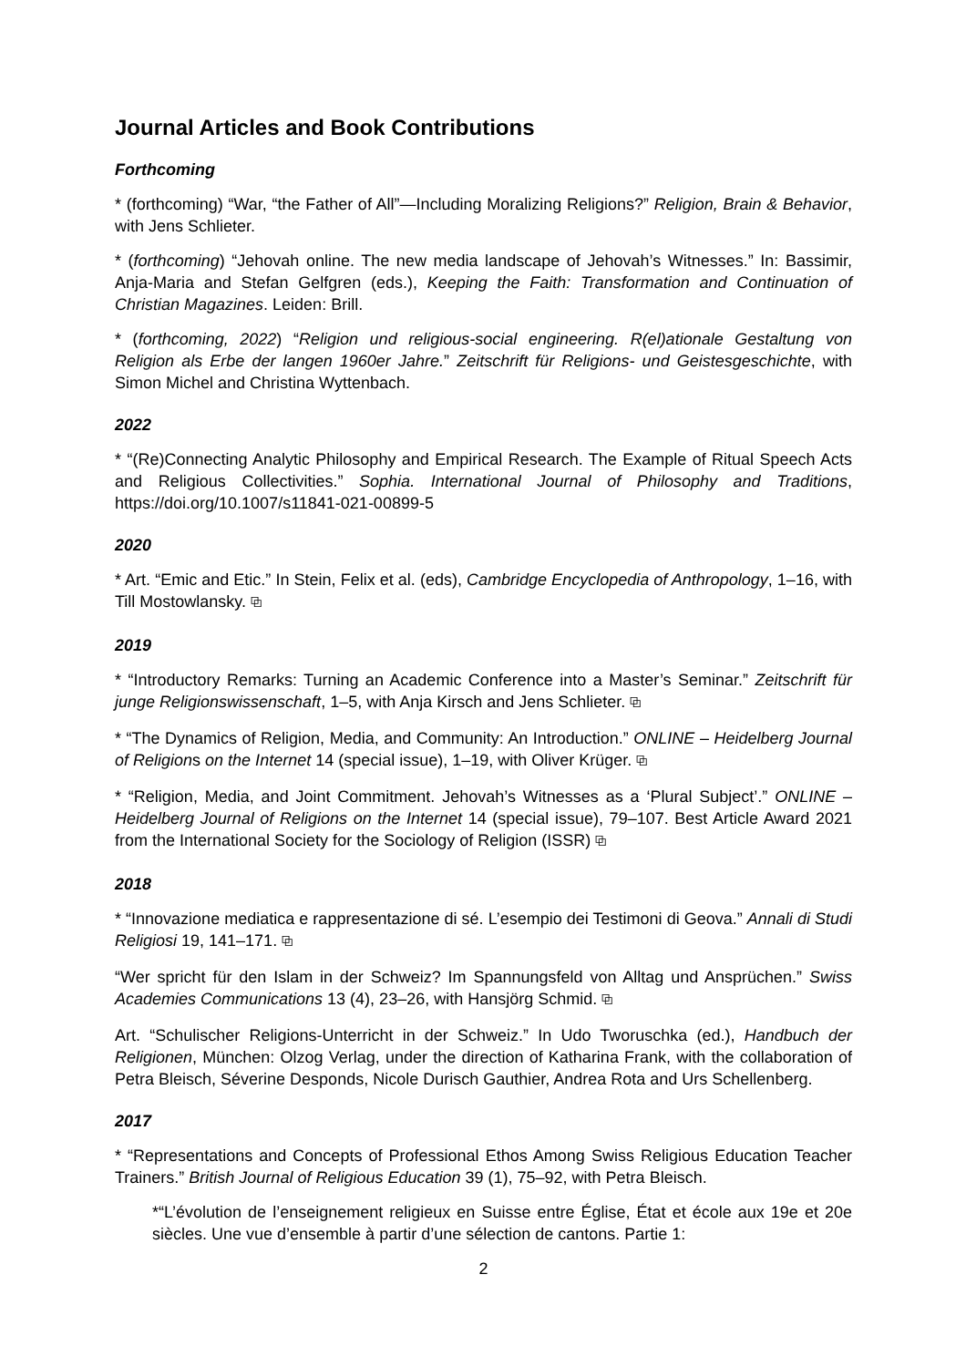Journal Articles and Book Contributions
Forthcoming
* (forthcoming) “War, “the Father of All”—Including Moralizing Religions?” Religion, Brain & Behavior, with Jens Schlieter.
* (forthcoming) “Jehovah online. The new media landscape of Jehovah’s Witnesses.” In: Bassimir, Anja-Maria and Stefan Gelfgren (eds.), Keeping the Faith: Transformation and Continuation of Christian Magazines. Leiden: Brill.
* (forthcoming, 2022) “Religion und religious-social engineering. R(el)ationale Gestaltung von Religion als Erbe der langen 1960er Jahre.” Zeitschrift für Religions- und Geistesgeschichte, with Simon Michel and Christina Wyttenbach.
2022
* “(Re)Connecting Analytic Philosophy and Empirical Research. The Example of Ritual Speech Acts and Religious Collectivities.” Sophia. International Journal of Philosophy and Traditions, https://doi.org/10.1007/s11841-021-00899-5
2020
* Art. “Emic and Etic.” In Stein, Felix et al. (eds), Cambridge Encyclopedia of Anthropology, 1–16, with Till Mostowlansky. ⧉
2019
* “Introductory Remarks: Turning an Academic Conference into a Master’s Seminar.” Zeitschrift für junge Religionswissenschaft, 1–5, with Anja Kirsch and Jens Schlieter. ⧉
* “The Dynamics of Religion, Media, and Community: An Introduction.” ONLINE – Heidelberg Journal of Religions on the Internet 14 (special issue), 1–19, with Oliver Krüger. ⧉
* “Religion, Media, and Joint Commitment. Jehovah’s Witnesses as a ‘Plural Subject’.” ONLINE – Heidelberg Journal of Religions on the Internet 14 (special issue), 79–107. Best Article Award 2021 from the International Society for the Sociology of Religion (ISSR) ⧉
2018
* “Innovazione mediatica e rappresentazione di sé. L’esempio dei Testimoni di Geova.” Annali di Studi Religiosi 19, 141–171. ⧉
“Wer spricht für den Islam in der Schweiz? Im Spannungsfeld von Alltag und Ansprüchen.” Swiss Academies Communications 13 (4), 23–26, with Hansjörg Schmid. ⧉
Art. “Schulischer Religions-Unterricht in der Schweiz.” In Udo Tworuschka (ed.), Handbuch der Religionen, München: Olzog Verlag, under the direction of Katharina Frank, with the collaboration of Petra Bleisch, Séverine Desponds, Nicole Durisch Gauthier, Andrea Rota and Urs Schellenberg.
2017
* “Representations and Concepts of Professional Ethos Among Swiss Religious Education Teacher Trainers.” British Journal of Religious Education 39 (1), 75–92, with Petra Bleisch.
*“L’évolution de l’enseignement religieux en Suisse entre Église, État et école aux 19e et 20e siècles. Une vue d’ensemble à partir d’une sélection de cantons. Partie 1:
2